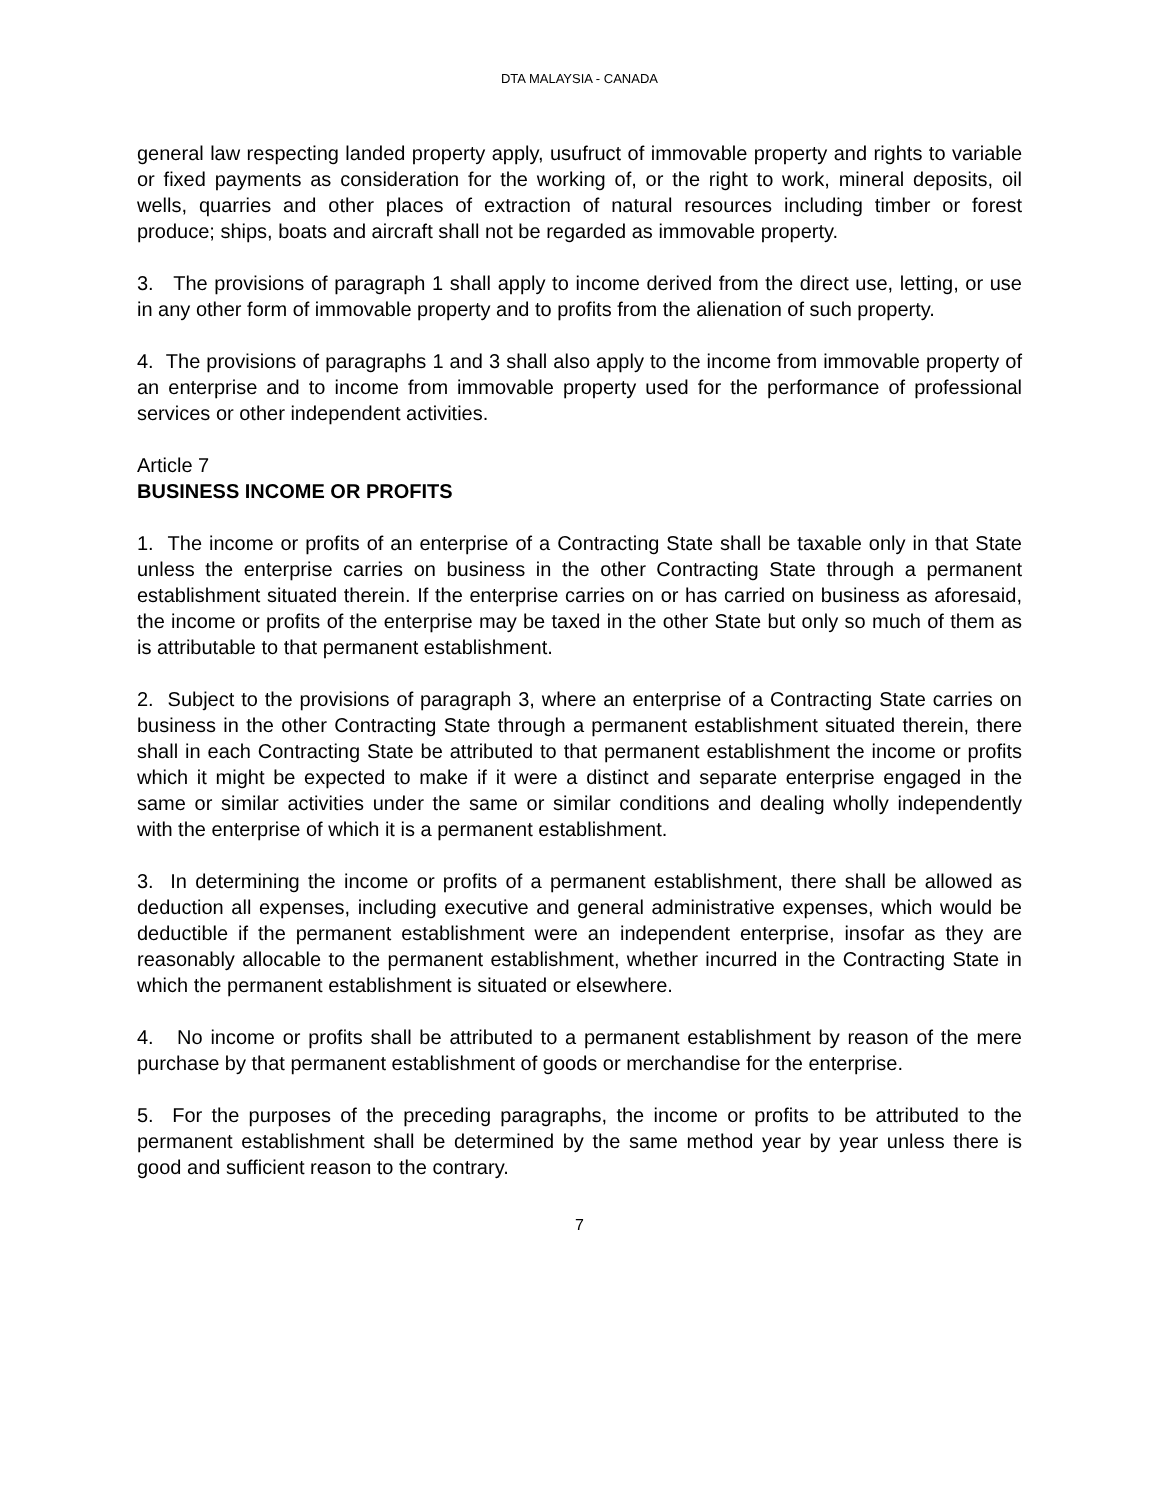DTA MALAYSIA - CANADA
general law respecting landed property apply, usufruct of immovable property and rights to variable or fixed payments as consideration for the working of, or the right to work, mineral deposits, oil wells, quarries and other places of extraction of natural resources including timber or forest produce; ships, boats and aircraft shall not be regarded as immovable property.
3. The provisions of paragraph 1 shall apply to income derived from the direct use, letting, or use in any other form of immovable property and to profits from the alienation of such property.
4. The provisions of paragraphs 1 and 3 shall also apply to the income from immovable property of an enterprise and to income from immovable property used for the performance of professional services or other independent activities.
Article 7
BUSINESS INCOME OR PROFITS
1. The income or profits of an enterprise of a Contracting State shall be taxable only in that State unless the enterprise carries on business in the other Contracting State through a permanent establishment situated therein. If the enterprise carries on or has carried on business as aforesaid, the income or profits of the enterprise may be taxed in the other State but only so much of them as is attributable to that permanent establishment.
2. Subject to the provisions of paragraph 3, where an enterprise of a Contracting State carries on business in the other Contracting State through a permanent establishment situated therein, there shall in each Contracting State be attributed to that permanent establishment the income or profits which it might be expected to make if it were a distinct and separate enterprise engaged in the same or similar activities under the same or similar conditions and dealing wholly independently with the enterprise of which it is a permanent establishment.
3. In determining the income or profits of a permanent establishment, there shall be allowed as deduction all expenses, including executive and general administrative expenses, which would be deductible if the permanent establishment were an independent enterprise, insofar as they are reasonably allocable to the permanent establishment, whether incurred in the Contracting State in which the permanent establishment is situated or elsewhere.
4. No income or profits shall be attributed to a permanent establishment by reason of the mere purchase by that permanent establishment of goods or merchandise for the enterprise.
5. For the purposes of the preceding paragraphs, the income or profits to be attributed to the permanent establishment shall be determined by the same method year by year unless there is good and sufficient reason to the contrary.
7